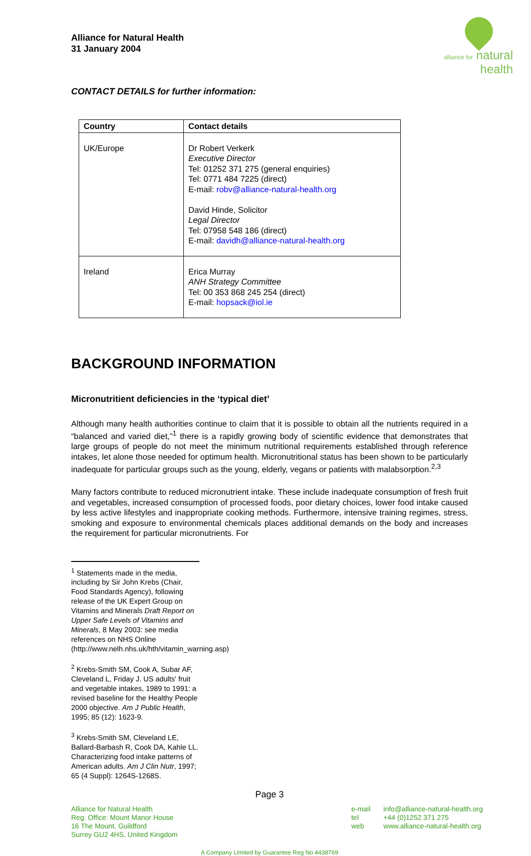Alliance for Natural Health
31 January 2004
alliance for natural health
CONTACT DETAILS for further information:
| Country | Contact details |
| --- | --- |
| UK/Europe | Dr Robert Verkerk Executive Director Tel: 01252 371 275 (general enquiries) Tel: 0771 484 7225 (direct) E-mail: robv@alliance-natural-health.org David Hinde, Solicitor Legal Director Tel: 07958 548 186 (direct) E-mail: davidh@alliance-natural-health.org |
| Ireland | Erica Murray ANH Strategy Committee Tel: 00 353 868 245 254 (direct) E-mail: hopsack@iol.ie |
BACKGROUND INFORMATION
Micronutritient deficiencies in the ‘typical diet’
Although many health authorities continue to claim that it is possible to obtain all the nutrients required in a “balanced and varied diet,”<sup>1</sup> there is a rapidly growing body of scientific evidence that demonstrates that large groups of people do not meet the minimum nutritional requirements established through reference intakes, let alone those needed for optimum health. Micronutritional status has been shown to be particularly inadequate for particular groups such as the young, elderly, vegans or patients with malabsorption.<sup>2,3</sup>
Many factors contribute to reduced micronutrient intake. These include inadequate consumption of fresh fruit and vegetables, increased consumption of processed foods, poor dietary choices, lower food intake caused by less active lifestyles and inappropriate cooking methods. Furthermore, intensive training regimes, stress, smoking and exposure to environmental chemicals places additional demands on the body and increases the requirement for particular micronutrients. For
<sup>1</sup> Statements made in the media, including by Sir John Krebs (Chair, Food Standards Agency), following release of the UK Expert Group on Vitamins and Minerals Draft Report on Upper Safe Levels of Vitamins and Minerals, 8 May 2003: see media references on NHS Online (http://www.nelh.nhs.uk/hth/vitamin_warning.asp)
<sup>2</sup> Krebs-Smith SM, Cook A, Subar AF, Cleveland L, Friday J. US adults' fruit and vegetable intakes, 1989 to 1991: a revised baseline for the Healthy People 2000 objective. Am J Public Health, 1995; 85 (12): 1623-9.
<sup>3</sup> Krebs-Smith SM, Cleveland LE, Ballard-Barbash R, Cook DA, Kahle LL. Characterizing food intake patterns of American adults. Am J Clin Nutr, 1997; 65 (4 Suppl): 1264S-1268S.
Page 3
Alliance for Natural Health
Reg. Office: Mount Manor House
16 The Mount, Guildford
Surrey GU2 4HS, United Kingdom
e-mail
tel
web
info@alliance-natural-health.org
+44 (0)1252 371 275
www.alliance-natural-health.org
A Company Limited by Guarantee Reg No 4438769